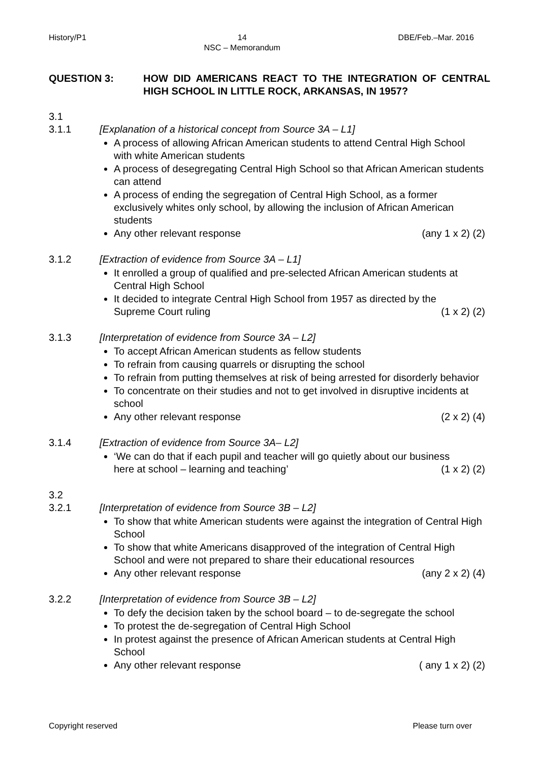History/P1 14
NSC – Memorandum DBE/Feb.–Mar. 2016
QUESTION 3: HOW DID AMERICANS REACT TO THE INTEGRATION OF CENTRAL HIGH SCHOOL IN LITTLE ROCK, ARKANSAS, IN 1957?
3.1
3.1.1 [Explanation of a historical concept from Source 3A – L1]
A process of allowing African American students to attend Central High School with white American students
A process of desegregating Central High School so that African American students can attend
A process of ending the segregation of Central High School, as a former exclusively whites only school, by allowing the inclusion of African American students
Any other relevant response (any 1 x 2) (2)
3.1.2 [Extraction of evidence from Source 3A – L1]
It enrolled a group of qualified and pre-selected African American students at Central High School
It decided to integrate Central High School from 1957 as directed by the
Supreme Court ruling (1 x 2) (2)
3.1.3 [Interpretation of evidence from Source 3A – L2]
To accept African American students as fellow students
To refrain from causing quarrels or disrupting the school
To refrain from putting themselves at risk of being arrested for disorderly behavior
To concentrate on their studies and not to get involved in disruptive incidents at school
Any other relevant response (2 x 2) (4)
3.1.4 [Extraction of evidence from Source 3A– L2]
‘We can do that if each pupil and teacher will go quietly about our business
here at school – learning and teaching’ (1 x 2) (2)
3.2
3.2.1 [Interpretation of evidence from Source 3B – L2]
To show that white American students were against the integration of Central High School
To show that white Americans disapproved of the integration of Central High School and were not prepared to share their educational resources
Any other relevant response (any 2 x 2) (4)
3.2.2 [Interpretation of evidence from Source 3B – L2]
To defy the decision taken by the school board – to de-segregate the school
To protest the de-segregation of Central High School
In protest against the presence of African American students at Central High School
Any other relevant response ( any 1 x 2) (2)
Copyright reserved Please turn over